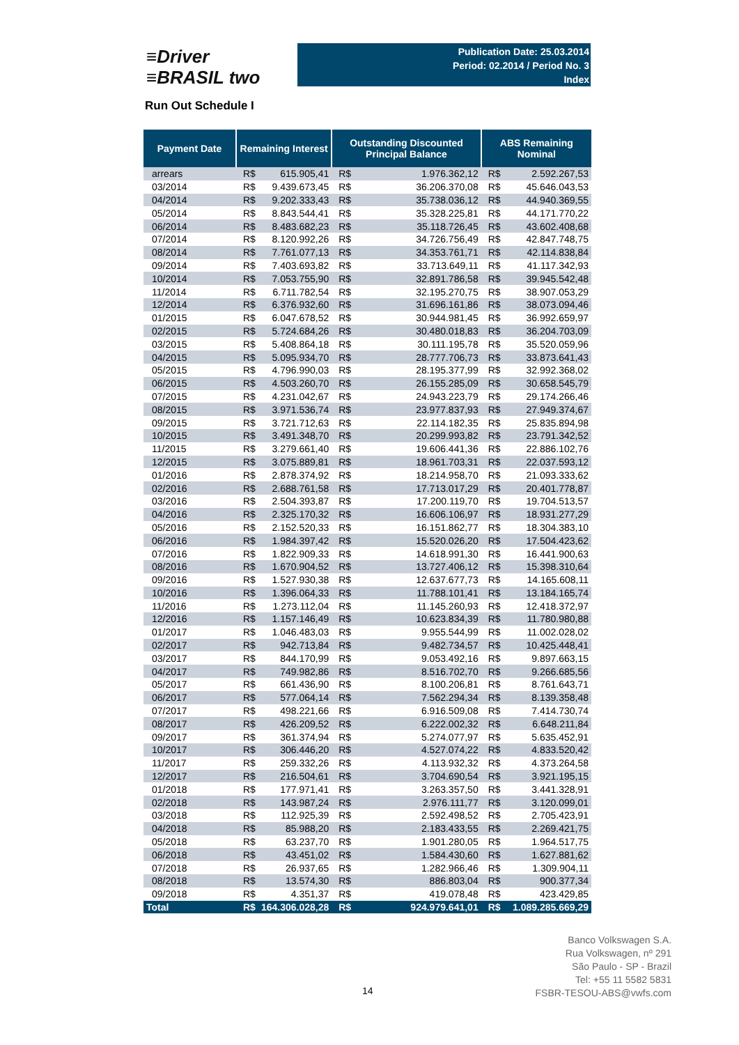≡Driver
≡BRASIL two
Publication Date: 25.03.2014
Period: 02.2014 / Period No. 3
Index
Run Out Schedule I
| Payment Date | Remaining Interest | | Outstanding Discounted Principal Balance | | ABS Remaining Nominal | |
| --- | --- | --- | --- | --- | --- | --- |
| arrears | R$ | 615.905,41 | R$ | 1.976.362,12 | R$ | 2.592.267,53 |
| 03/2014 | R$ | 9.439.673,45 | R$ | 36.206.370,08 | R$ | 45.646.043,53 |
| 04/2014 | R$ | 9.202.333,43 | R$ | 35.738.036,12 | R$ | 44.940.369,55 |
| 05/2014 | R$ | 8.843.544,41 | R$ | 35.328.225,81 | R$ | 44.171.770,22 |
| 06/2014 | R$ | 8.483.682,23 | R$ | 35.118.726,45 | R$ | 43.602.408,68 |
| 07/2014 | R$ | 8.120.992,26 | R$ | 34.726.756,49 | R$ | 42.847.748,75 |
| 08/2014 | R$ | 7.761.077,13 | R$ | 34.353.761,71 | R$ | 42.114.838,84 |
| 09/2014 | R$ | 7.403.693,82 | R$ | 33.713.649,11 | R$ | 41.117.342,93 |
| 10/2014 | R$ | 7.053.755,90 | R$ | 32.891.786,58 | R$ | 39.945.542,48 |
| 11/2014 | R$ | 6.711.782,54 | R$ | 32.195.270,75 | R$ | 38.907.053,29 |
| 12/2014 | R$ | 6.376.932,60 | R$ | 31.696.161,86 | R$ | 38.073.094,46 |
| 01/2015 | R$ | 6.047.678,52 | R$ | 30.944.981,45 | R$ | 36.992.659,97 |
| 02/2015 | R$ | 5.724.684,26 | R$ | 30.480.018,83 | R$ | 36.204.703,09 |
| 03/2015 | R$ | 5.408.864,18 | R$ | 30.111.195,78 | R$ | 35.520.059,96 |
| 04/2015 | R$ | 5.095.934,70 | R$ | 28.777.706,73 | R$ | 33.873.641,43 |
| 05/2015 | R$ | 4.796.990,03 | R$ | 28.195.377,99 | R$ | 32.992.368,02 |
| 06/2015 | R$ | 4.503.260,70 | R$ | 26.155.285,09 | R$ | 30.658.545,79 |
| 07/2015 | R$ | 4.231.042,67 | R$ | 24.943.223,79 | R$ | 29.174.266,46 |
| 08/2015 | R$ | 3.971.536,74 | R$ | 23.977.837,93 | R$ | 27.949.374,67 |
| 09/2015 | R$ | 3.721.712,63 | R$ | 22.114.182,35 | R$ | 25.835.894,98 |
| 10/2015 | R$ | 3.491.348,70 | R$ | 20.299.993,82 | R$ | 23.791.342,52 |
| 11/2015 | R$ | 3.279.661,40 | R$ | 19.606.441,36 | R$ | 22.886.102,76 |
| 12/2015 | R$ | 3.075.889,81 | R$ | 18.961.703,31 | R$ | 22.037.593,12 |
| 01/2016 | R$ | 2.878.374,92 | R$ | 18.214.958,70 | R$ | 21.093.333,62 |
| 02/2016 | R$ | 2.688.761,58 | R$ | 17.713.017,29 | R$ | 20.401.778,87 |
| 03/2016 | R$ | 2.504.393,87 | R$ | 17.200.119,70 | R$ | 19.704.513,57 |
| 04/2016 | R$ | 2.325.170,32 | R$ | 16.606.106,97 | R$ | 18.931.277,29 |
| 05/2016 | R$ | 2.152.520,33 | R$ | 16.151.862,77 | R$ | 18.304.383,10 |
| 06/2016 | R$ | 1.984.397,42 | R$ | 15.520.026,20 | R$ | 17.504.423,62 |
| 07/2016 | R$ | 1.822.909,33 | R$ | 14.618.991,30 | R$ | 16.441.900,63 |
| 08/2016 | R$ | 1.670.904,52 | R$ | 13.727.406,12 | R$ | 15.398.310,64 |
| 09/2016 | R$ | 1.527.930,38 | R$ | 12.637.677,73 | R$ | 14.165.608,11 |
| 10/2016 | R$ | 1.396.064,33 | R$ | 11.788.101,41 | R$ | 13.184.165,74 |
| 11/2016 | R$ | 1.273.112,04 | R$ | 11.145.260,93 | R$ | 12.418.372,97 |
| 12/2016 | R$ | 1.157.146,49 | R$ | 10.623.834,39 | R$ | 11.780.980,88 |
| 01/2017 | R$ | 1.046.483,03 | R$ | 9.955.544,99 | R$ | 11.002.028,02 |
| 02/2017 | R$ | 942.713,84 | R$ | 9.482.734,57 | R$ | 10.425.448,41 |
| 03/2017 | R$ | 844.170,99 | R$ | 9.053.492,16 | R$ | 9.897.663,15 |
| 04/2017 | R$ | 749.982,86 | R$ | 8.516.702,70 | R$ | 9.266.685,56 |
| 05/2017 | R$ | 661.436,90 | R$ | 8.100.206,81 | R$ | 8.761.643,71 |
| 06/2017 | R$ | 577.064,14 | R$ | 7.562.294,34 | R$ | 8.139.358,48 |
| 07/2017 | R$ | 498.221,66 | R$ | 6.916.509,08 | R$ | 7.414.730,74 |
| 08/2017 | R$ | 426.209,52 | R$ | 6.222.002,32 | R$ | 6.648.211,84 |
| 09/2017 | R$ | 361.374,94 | R$ | 5.274.077,97 | R$ | 5.635.452,91 |
| 10/2017 | R$ | 306.446,20 | R$ | 4.527.074,22 | R$ | 4.833.520,42 |
| 11/2017 | R$ | 259.332,26 | R$ | 4.113.932,32 | R$ | 4.373.264,58 |
| 12/2017 | R$ | 216.504,61 | R$ | 3.704.690,54 | R$ | 3.921.195,15 |
| 01/2018 | R$ | 177.971,41 | R$ | 3.263.357,50 | R$ | 3.441.328,91 |
| 02/2018 | R$ | 143.987,24 | R$ | 2.976.111,77 | R$ | 3.120.099,01 |
| 03/2018 | R$ | 112.925,39 | R$ | 2.592.498,52 | R$ | 2.705.423,91 |
| 04/2018 | R$ | 85.988,20 | R$ | 2.183.433,55 | R$ | 2.269.421,75 |
| 05/2018 | R$ | 63.237,70 | R$ | 1.901.280,05 | R$ | 1.964.517,75 |
| 06/2018 | R$ | 43.451,02 | R$ | 1.584.430,60 | R$ | 1.627.881,62 |
| 07/2018 | R$ | 26.937,65 | R$ | 1.282.966,46 | R$ | 1.309.904,11 |
| 08/2018 | R$ | 13.574,30 | R$ | 886.803,04 | R$ | 900.377,34 |
| 09/2018 | R$ | 4.351,37 | R$ | 419.078,48 | R$ | 423.429,85 |
| Total | R$ | 164.306.028,28 | R$ | 924.979.641,01 | R$ | 1.089.285.669,29 |
14
Banco Volkswagen S.A.
Rua Volkswagen, nº 291
São Paulo - SP - Brazil
Tel: +55 11 5582 5831
FSBR-TESOU-ABS@vwfs.com